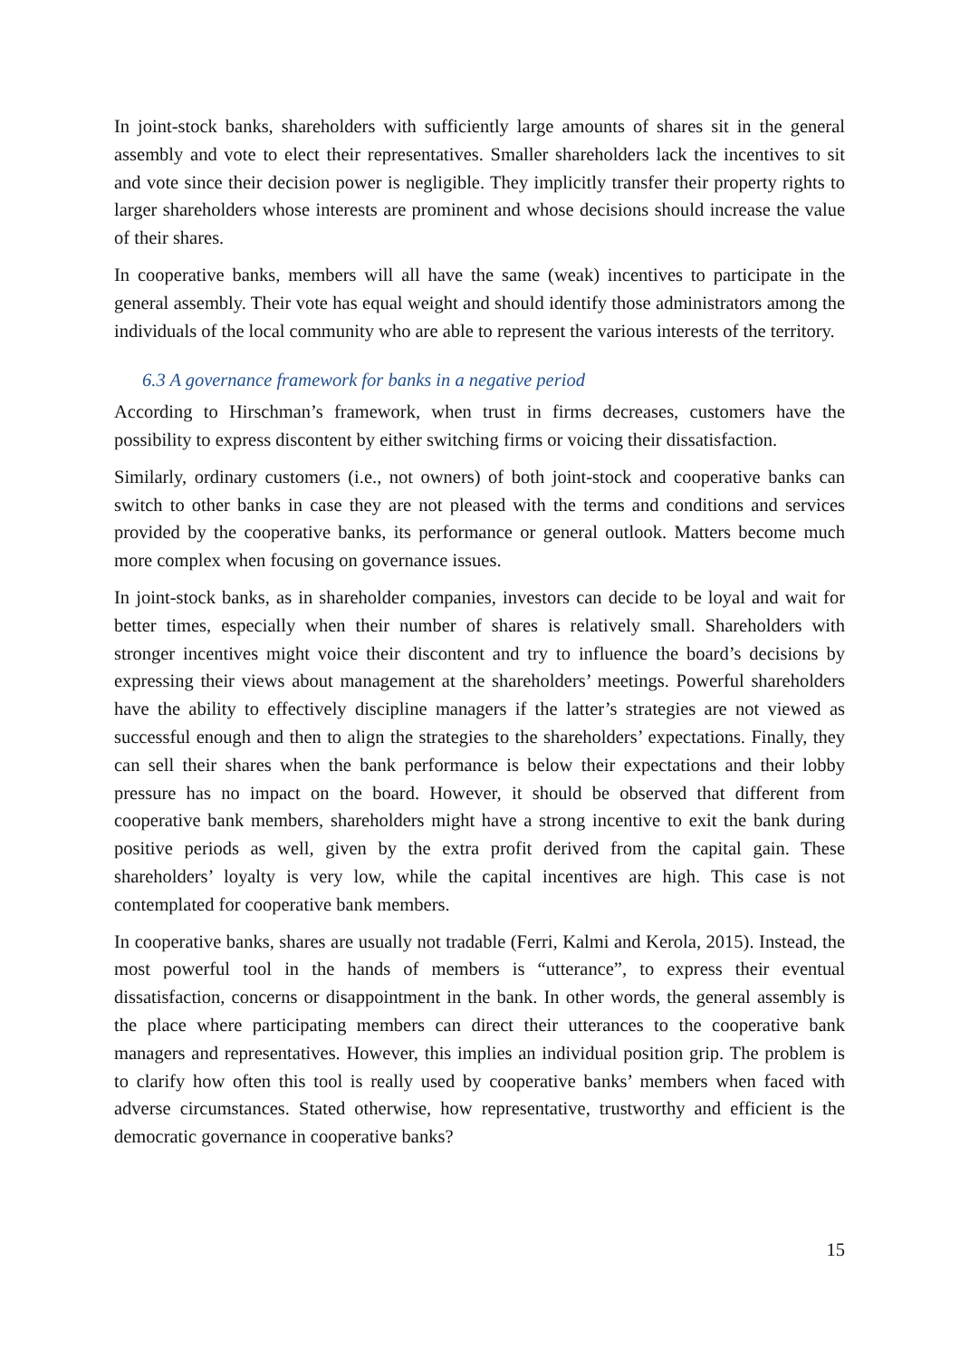In joint-stock banks, shareholders with sufficiently large amounts of shares sit in the general assembly and vote to elect their representatives. Smaller shareholders lack the incentives to sit and vote since their decision power is negligible. They implicitly transfer their property rights to larger shareholders whose interests are prominent and whose decisions should increase the value of their shares.
In cooperative banks, members will all have the same (weak) incentives to participate in the general assembly. Their vote has equal weight and should identify those administrators among the individuals of the local community who are able to represent the various interests of the territory.
6.3 A governance framework for banks in a negative period
According to Hirschman’s framework, when trust in firms decreases, customers have the possibility to express discontent by either switching firms or voicing their dissatisfaction.
Similarly, ordinary customers (i.e., not owners) of both joint-stock and cooperative banks can switch to other banks in case they are not pleased with the terms and conditions and services provided by the cooperative banks, its performance or general outlook. Matters become much more complex when focusing on governance issues.
In joint-stock banks, as in shareholder companies, investors can decide to be loyal and wait for better times, especially when their number of shares is relatively small. Shareholders with stronger incentives might voice their discontent and try to influence the board’s decisions by expressing their views about management at the shareholders’ meetings. Powerful shareholders have the ability to effectively discipline managers if the latter’s strategies are not viewed as successful enough and then to align the strategies to the shareholders’ expectations. Finally, they can sell their shares when the bank performance is below their expectations and their lobby pressure has no impact on the board. However, it should be observed that different from cooperative bank members, shareholders might have a strong incentive to exit the bank during positive periods as well, given by the extra profit derived from the capital gain. These shareholders’ loyalty is very low, while the capital incentives are high. This case is not contemplated for cooperative bank members.
In cooperative banks, shares are usually not tradable (Ferri, Kalmi and Kerola, 2015). Instead, the most powerful tool in the hands of members is “utterance”, to express their eventual dissatisfaction, concerns or disappointment in the bank. In other words, the general assembly is the place where participating members can direct their utterances to the cooperative bank managers and representatives. However, this implies an individual position grip. The problem is to clarify how often this tool is really used by cooperative banks’ members when faced with adverse circumstances. Stated otherwise, how representative, trustworthy and efficient is the democratic governance in cooperative banks?
15